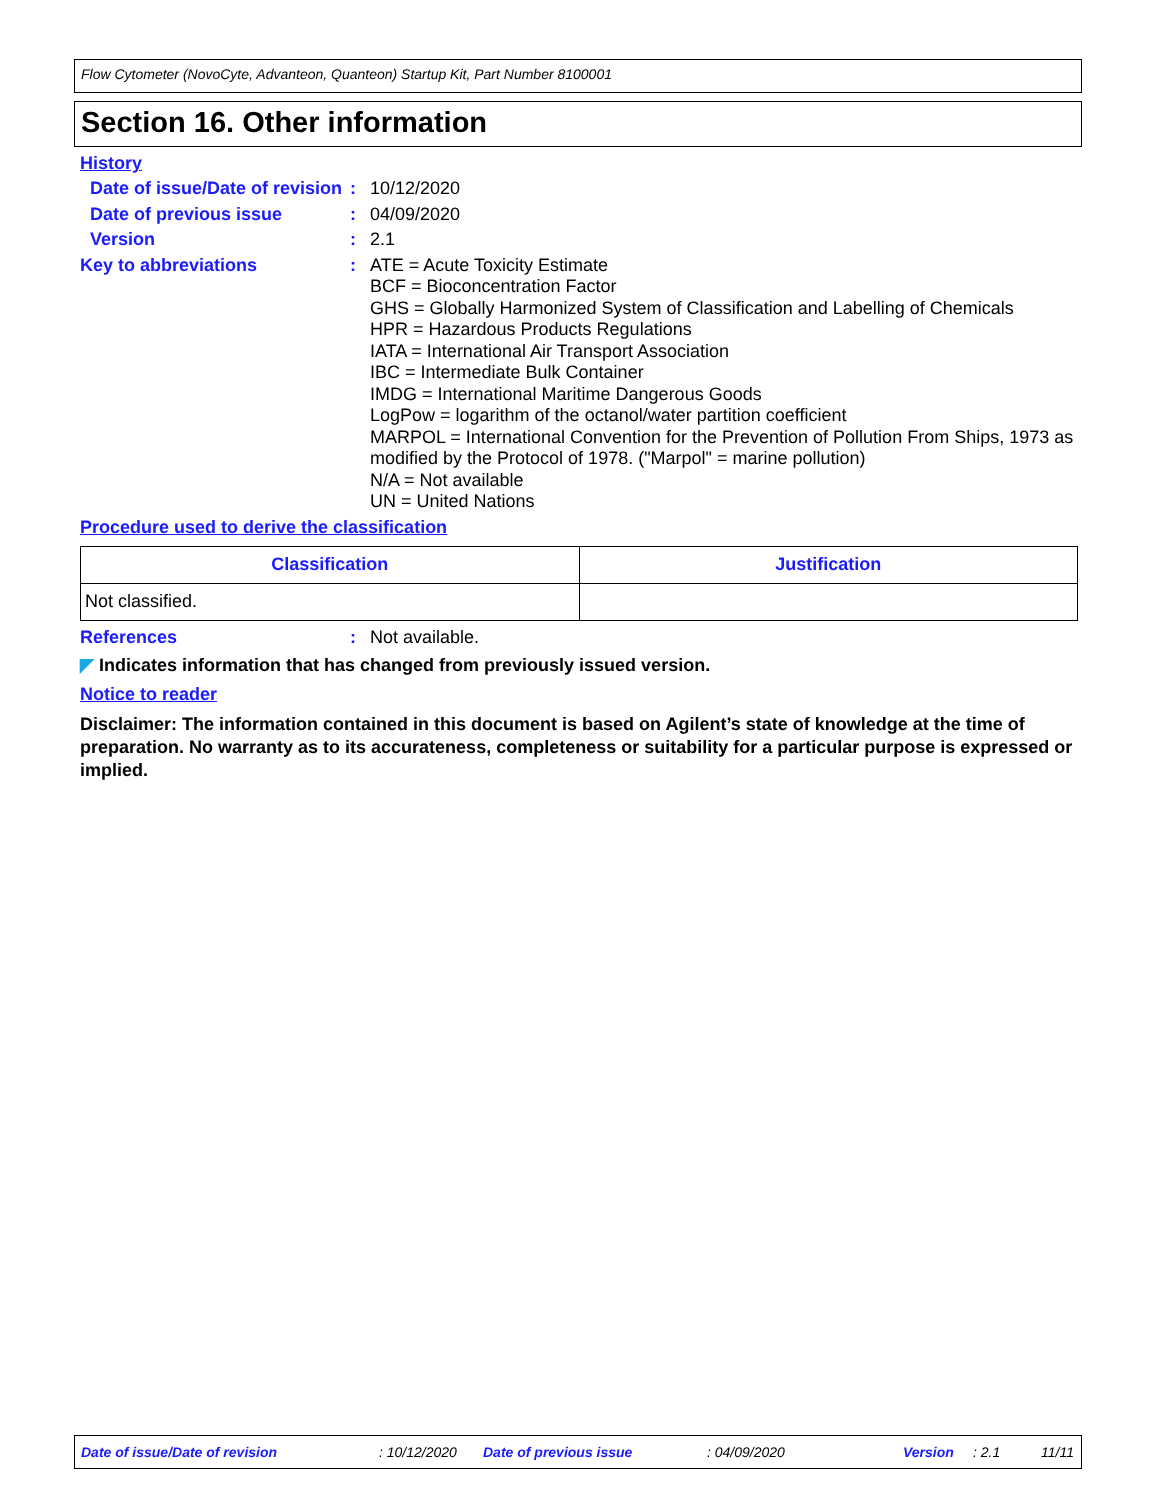Flow Cytometer (NovoCyte, Advanteon, Quanteon) Startup Kit, Part Number 8100001
Section 16. Other information
History
Date of issue/Date of revision
:
10/12/2020
Date of previous issue :
04/09/2020
Version :
2.1
Key to abbreviations :
ATE = Acute Toxicity Estimate
BCF = Bioconcentration Factor
GHS = Globally Harmonized System of Classification and Labelling of Chemicals
HPR = Hazardous Products Regulations
IATA = International Air Transport Association
IBC = Intermediate Bulk Container
IMDG = International Maritime Dangerous Goods
LogPow = logarithm of the octanol/water partition coefficient
MARPOL = International Convention for the Prevention of Pollution From Ships, 1973 as modified by the Protocol of 1978. ("Marpol" = marine pollution)
N/A = Not available
UN = United Nations
Procedure used to derive the classification
| Classification | Justification |
| --- | --- |
| Not classified. | |
References :
Not available.
◤ Indicates information that has changed from previously issued version.
Notice to reader
Disclaimer: The information contained in this document is based on Agilent’s state of knowledge at the time of preparation. No warranty as to its accurateness, completeness or suitability for a particular purpose is expressed or implied.
Date of issue/Date of revision: 10/12/2020 Date of previous issue: 04/09/2020 Version: 2.1 11/11